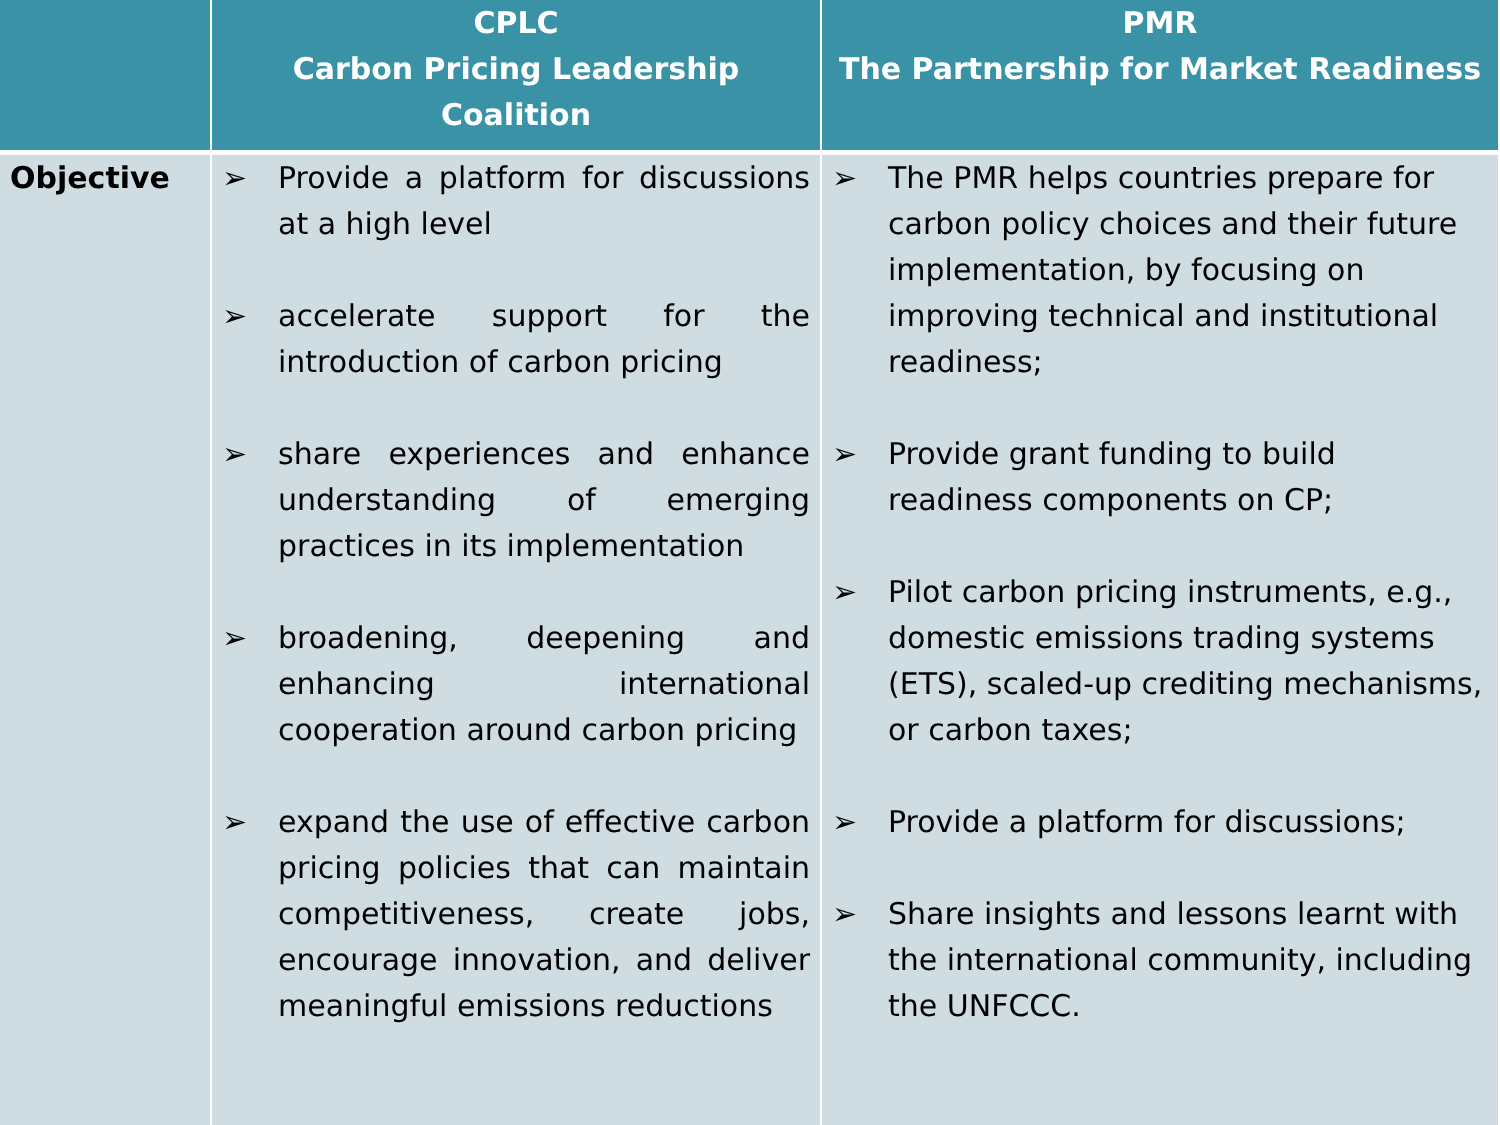| | CPLC Carbon Pricing Leadership Coalition | PMR The Partnership for Market Readiness |
| --- | --- | --- |
| Objective | ➢ Provide a platform for discussions at a high level ➢ accelerate support for the introduction of carbon pricing ➢ share experiences and enhance understanding of emerging practices in its implementation ➢ broadening, deepening and enhancing international cooperation around carbon pricing ➢ expand the use of effective carbon pricing policies that can maintain competitiveness, create jobs, encourage innovation, and deliver meaningful emissions reductions | ➢ The PMR helps countries prepare for carbon policy choices and their future implementation, by focusing on improving technical and institutional readiness; ➢ Provide grant funding to build readiness components on CP; ➢ Pilot carbon pricing instruments, e.g., domestic emissions trading systems (ETS), scaled-up crediting mechanisms, or carbon taxes; ➢ Provide a platform for discussions; ➢ Share insights and lessons learnt with the international community, including the UNFCCC. |